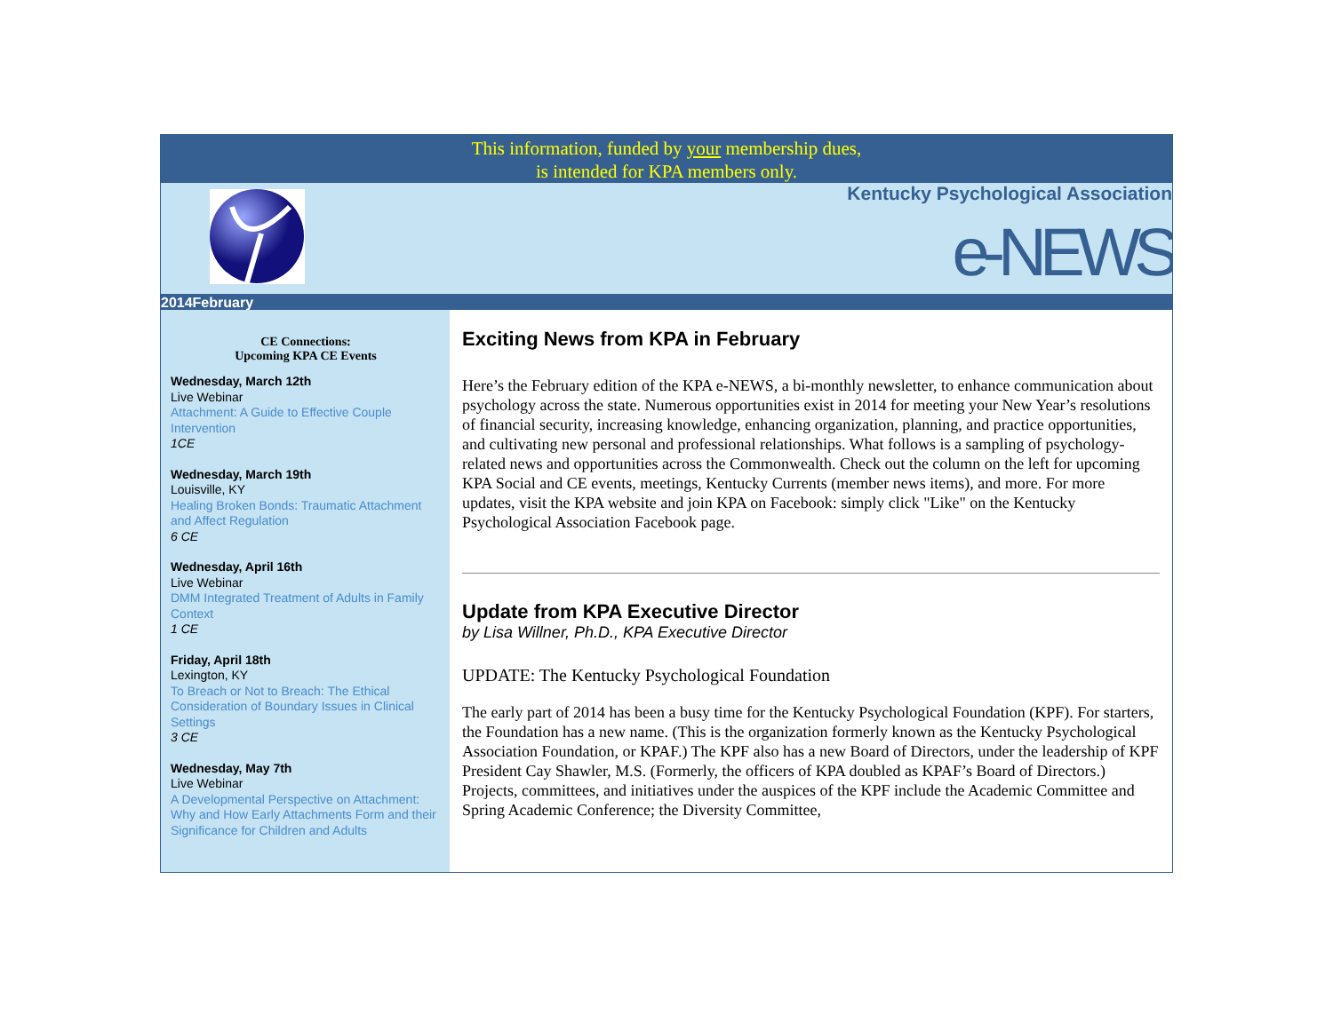This information, funded by your membership dues,
is intended for KPA members only.
Kentucky Psychological Association
e-NEWS
2014February
CE Connections:
Upcoming KPA CE Events
Wednesday, March 12th
Live Webinar
Attachment: A Guide to Effective Couple Intervention
1CE
Wednesday, March 19th
Louisville, KY
Healing Broken Bonds: Traumatic Attachment and Affect Regulation
6 CE
Wednesday, April 16th
Live Webinar
DMM Integrated Treatment of Adults in Family Context
1 CE
Friday, April 18th
Lexington, KY
To Breach or Not to Breach: The Ethical Consideration of Boundary Issues in Clinical Settings
3 CE
Wednesday, May 7th
Live Webinar
A Developmental Perspective on Attachment: Why and How Early Attachments Form and their Significance for Children and Adults
Exciting News from KPA in February
Here’s the February edition of the KPA e-NEWS, a bi-monthly newsletter, to enhance communication about psychology across the state. Numerous opportunities exist in 2014 for meeting your New Year’s resolutions of financial security, increasing knowledge, enhancing organization, planning, and practice opportunities, and cultivating new personal and professional relationships. What follows is a sampling of psychology-related news and opportunities across the Commonwealth. Check out the column on the left for upcoming KPA Social and CE events, meetings, Kentucky Currents (member news items), and more. For more updates, visit the KPA website and join KPA on Facebook: simply click "Like" on the Kentucky Psychological Association Facebook page.
Update from KPA Executive Director
by Lisa Willner, Ph.D., KPA Executive Director
UPDATE: The Kentucky Psychological Foundation
The early part of 2014 has been a busy time for the Kentucky Psychological Foundation (KPF). For starters, the Foundation has a new name. (This is the organization formerly known as the Kentucky Psychological Association Foundation, or KPAF.) The KPF also has a new Board of Directors, under the leadership of KPF President Cay Shawler, M.S. (Formerly, the officers of KPA doubled as KPAF’s Board of Directors.) Projects, committees, and initiatives under the auspices of the KPF include the Academic Committee and Spring Academic Conference; the Diversity Committee,